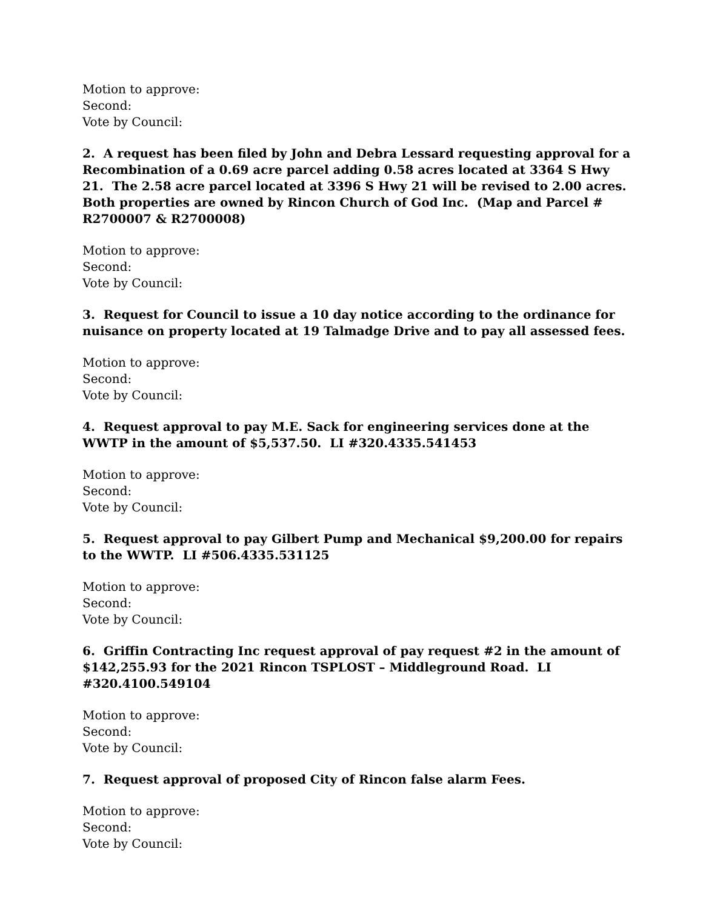Motion to approve:
Second:
Vote by Council:
2. A request has been filed by John and Debra Lessard requesting approval for a Recombination of a 0.69 acre parcel adding 0.58 acres located at 3364 S Hwy 21. The 2.58 acre parcel located at 3396 S Hwy 21 will be revised to 2.00 acres. Both properties are owned by Rincon Church of God Inc. (Map and Parcel # R2700007 & R2700008)
Motion to approve:
Second:
Vote by Council:
3. Request for Council to issue a 10 day notice according to the ordinance for nuisance on property located at 19 Talmadge Drive and to pay all assessed fees.
Motion to approve:
Second:
Vote by Council:
4. Request approval to pay M.E. Sack for engineering services done at the WWTP in the amount of $5,537.50. LI #320.4335.541453
Motion to approve:
Second:
Vote by Council:
5. Request approval to pay Gilbert Pump and Mechanical $9,200.00 for repairs to the WWTP. LI #506.4335.531125
Motion to approve:
Second:
Vote by Council:
6. Griffin Contracting Inc request approval of pay request #2 in the amount of $142,255.93 for the 2021 Rincon TSPLOST – Middleground Road. LI #320.4100.549104
Motion to approve:
Second:
Vote by Council:
7. Request approval of proposed City of Rincon false alarm Fees.
Motion to approve:
Second:
Vote by Council: